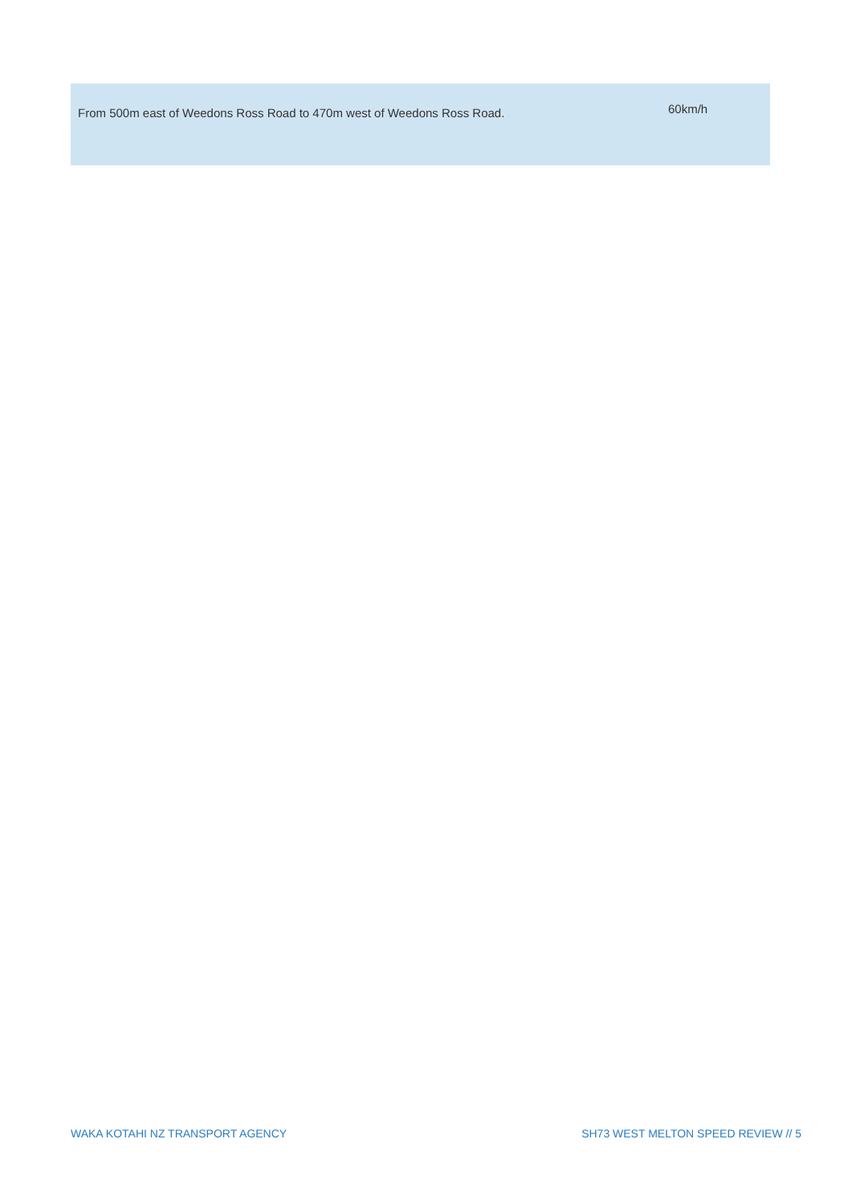| From 500m east of Weedons Ross Road to 470m west of Weedons Ross Road. | 60km/h |
WAKA KOTAHI NZ TRANSPORT AGENCY SH73 WEST MELTON SPEED REVIEW // 5